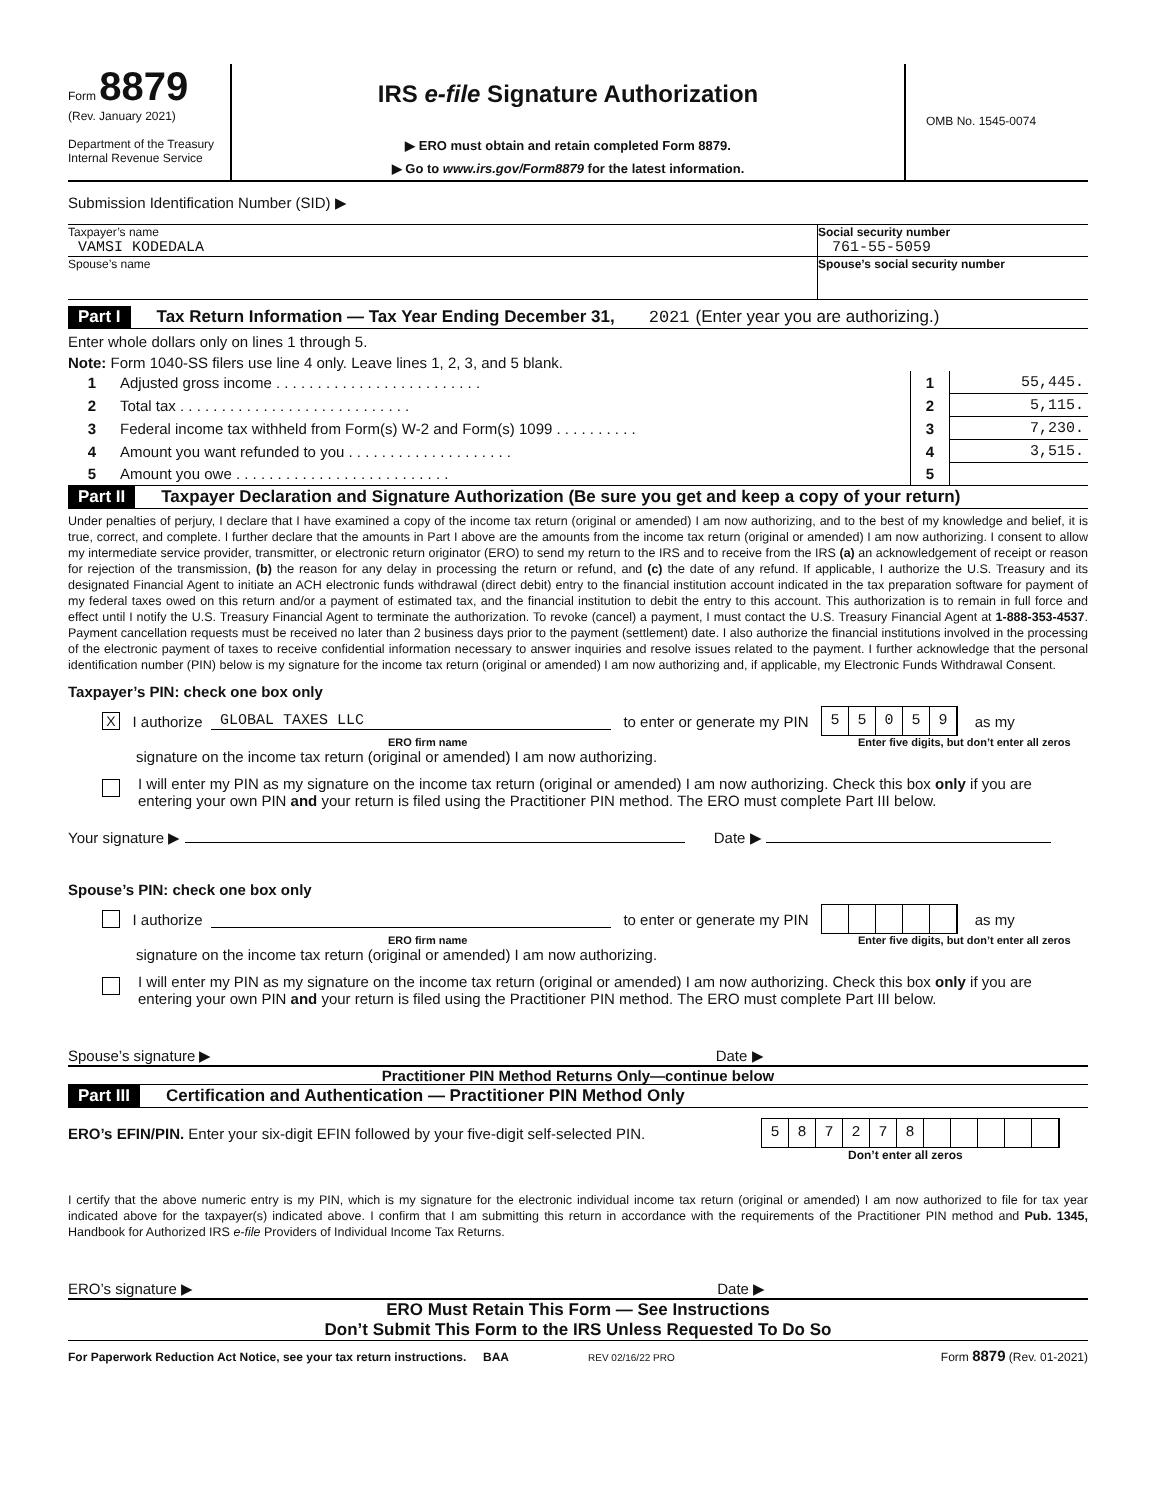Form 8879
(Rev. January 2021)
Department of the Treasury
Internal Revenue Service
IRS e-file Signature Authorization
▶ ERO must obtain and retain completed Form 8879.
▶ Go to www.irs.gov/Form8879 for the latest information.
OMB No. 1545-0074
Submission Identification Number (SID) ▶
Taxpayer’s name
VAMSI KODEDALA
Social security number
761-55-5059
Spouse’s name Spouse’s social security number
Part I Tax Return Information — Tax Year Ending December 31, 2021 (Enter year you are authorizing.)
Enter whole dollars only on lines 1 through 5.
Note: Form 1040-SS filers use line 4 only. Leave lines 1, 2, 3, and 5 blank.
| 1 | Adjusted gross income . . . . . . . . . . . . . . . . . . . . . . . . . | 1 | 55,445. |
| 2 | Total tax . . . . . . . . . . . . . . . . . . . . . . . . . . . . | 2 | 5,115. |
| 3 | Federal income tax withheld from Form(s) W-2 and Form(s) 1099 . . . . . . . . . . | 3 | 7,230. |
| 4 | Amount you want refunded to you . . . . . . . . . . . . . . . . . . . . | 4 | 3,515. |
| 5 | Amount you owe . . . . . . . . . . . . . . . . . . . . . . . . . . | 5 | |
Part II Taxpayer Declaration and Signature Authorization (Be sure you get and keep a copy of your return)
Under penalties of perjury, I declare that I have examined a copy of the income tax return (original or amended) I am now authorizing, and to the best of my knowledge and belief, it is true, correct, and complete. I further declare that the amounts in Part I above are the amounts from the income tax return (original or amended) I am now authorizing. I consent to allow my intermediate service provider, transmitter, or electronic return originator (ERO) to send my return to the IRS and to receive from the IRS (a) an acknowledgement of receipt or reason for rejection of the transmission, (b) the reason for any delay in processing the return or refund, and (c) the date of any refund. If applicable, I authorize the U.S. Treasury and its designated Financial Agent to initiate an ACH electronic funds withdrawal (direct debit) entry to the financial institution account indicated in the tax preparation software for payment of my federal taxes owed on this return and/or a payment of estimated tax, and the financial institution to debit the entry to this account. This authorization is to remain in full force and effect until I notify the U.S. Treasury Financial Agent to terminate the authorization. To revoke (cancel) a payment, I must contact the U.S. Treasury Financial Agent at 1-888-353-4537. Payment cancellation requests must be received no later than 2 business days prior to the payment (settlement) date. I also authorize the financial institutions involved in the processing of the electronic payment of taxes to receive confidential information necessary to answer inquiries and resolve issues related to the payment. I further acknowledge that the personal identification number (PIN) below is my signature for the income tax return (original or amended) I am now authorizing and, if applicable, my Electronic Funds Withdrawal Consent.
Taxpayer’s PIN: check one box only
X I authorize GLOBAL TAXES LLC to enter or generate my PIN 55059 as my
ERO firm name Enter five digits, but don’t enter all zeros
signature on the income tax return (original or amended) I am now authorizing.
I will enter my PIN as my signature on the income tax return (original or amended) I am now authorizing. Check this box only if you are entering your own PIN and your return is filed using the Practitioner PIN method. The ERO must complete Part III below.
Your signature ▶ Date ▶
Spouse’s PIN: check one box only
I authorize to enter or generate my PIN as my
ERO firm name Enter five digits, but don’t enter all zeros
signature on the income tax return (original or amended) I am now authorizing.
I will enter my PIN as my signature on the income tax return (original or amended) I am now authorizing. Check this box only if you are entering your own PIN and your return is filed using the Practitioner PIN method. The ERO must complete Part III below.
Spouse’s signature ▶ Date ▶
Practitioner PIN Method Returns Only—continue below
Part III Certification and Authentication — Practitioner PIN Method Only
ERO’s EFIN/PIN. Enter your six-digit EFIN followed by your five-digit self-selected PIN. 587278
Don’t enter all zeros
I certify that the above numeric entry is my PIN, which is my signature for the electronic individual income tax return (original or amended) I am now authorized to file for tax year indicated above for the taxpayer(s) indicated above. I confirm that I am submitting this return in accordance with the requirements of the Practitioner PIN method and Pub. 1345, Handbook for Authorized IRS e-file Providers of Individual Income Tax Returns.
ERO’s signature ▶ Date ▶
ERO Must Retain This Form — See Instructions
Don’t Submit This Form to the IRS Unless Requested To Do So
For Paperwork Reduction Act Notice, see your tax return instructions. BAA REV 02/16/22 PRO Form 8879 (Rev. 01-2021)